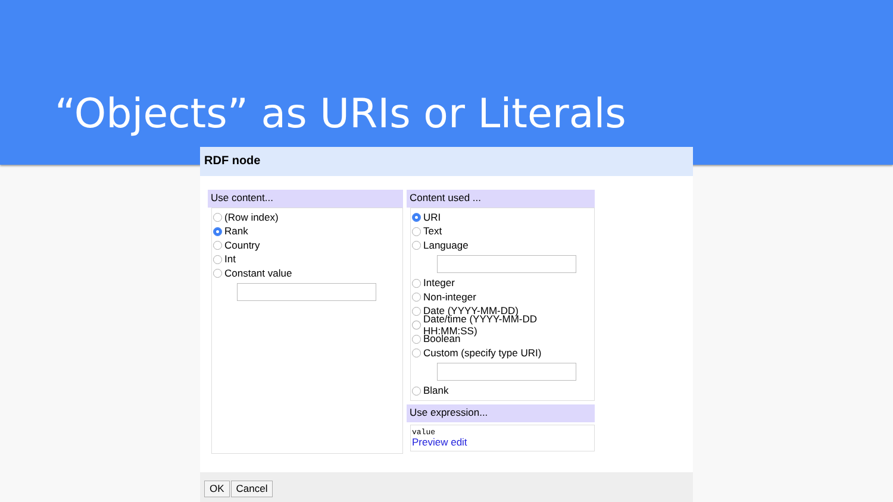“Objects” as URIs or Literals
RDF node
Use content...
(Row index)
Rank
Country
Int
Constant value
Content used ...
URI
Text
Language
Integer
Non-integer
Date (YYYY-MM-DD)
Date/time (YYYY-MM-DD HH:MM:SS)
Boolean
Custom (specify type URI)
Blank
Use expression...
value
Preview edit
OK Cancel